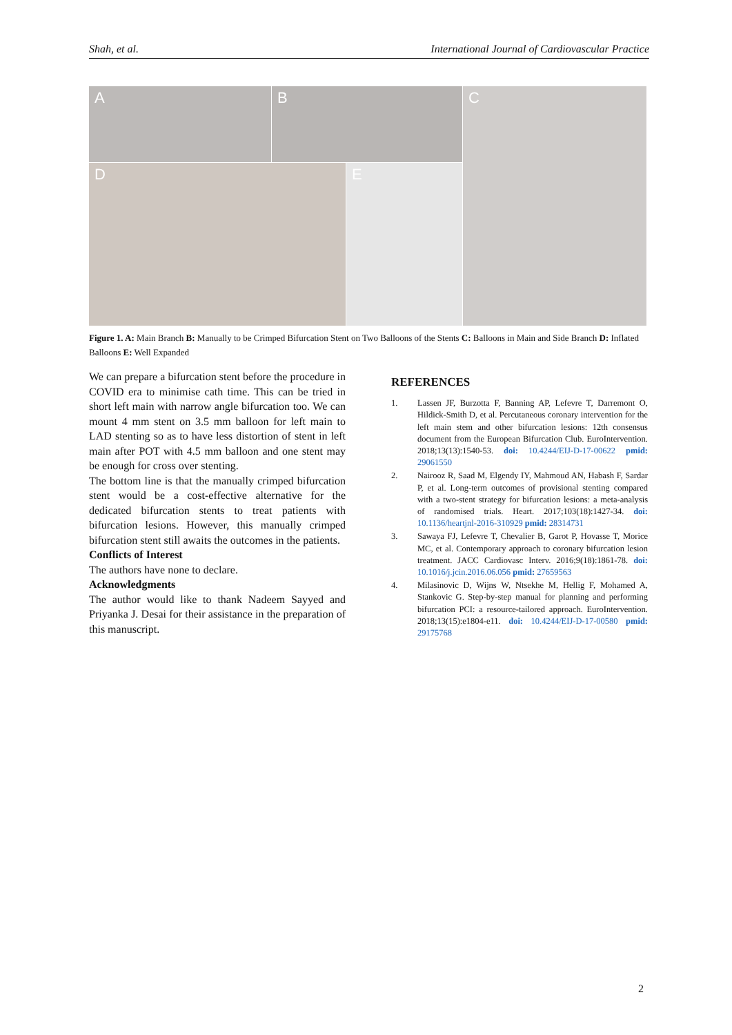Shah, et al. International Journal of Cardiovascular Practice
A
B
C
D
E
Figure 1. A: Main Branch B: Manually to be Crimped Bifurcation Stent on Two Balloons of the Stents C: Balloons in Main and Side Branch D: Inflated Balloons E: Well Expanded
We can prepare a bifurcation stent before the procedure in COVID era to minimise cath time. This can be tried in short left main with narrow angle bifurcation too. We can mount 4 mm stent on 3.5 mm balloon for left main to LAD stenting so as to have less distortion of stent in left main after POT with 4.5 mm balloon and one stent may be enough for cross over stenting.
The bottom line is that the manually crimped bifurcation stent would be a cost-effective alternative for the dedicated bifurcation stents to treat patients with bifurcation lesions. However, this manually crimped bifurcation stent still awaits the outcomes in the patients.
Conflicts of Interest
The authors have none to declare.
Acknowledgments
The author would like to thank Nadeem Sayyed and Priyanka J. Desai for their assistance in the preparation of this manuscript.
REFERENCES
1. Lassen JF, Burzotta F, Banning AP, Lefevre T, Darremont O, Hildick-Smith D, et al. Percutaneous coronary intervention for the left main stem and other bifurcation lesions: 12th consensus document from the European Bifurcation Club. EuroIntervention. 2018;13(13):1540-53. doi: 10.4244/EIJ-D-17-00622 pmid: 29061550
2. Nairooz R, Saad M, Elgendy IY, Mahmoud AN, Habash F, Sardar P, et al. Long-term outcomes of provisional stenting compared with a two-stent strategy for bifurcation lesions: a meta-analysis of randomised trials. Heart. 2017;103(18):1427-34. doi: 10.1136/heartjnl-2016-310929 pmid: 28314731
3. Sawaya FJ, Lefevre T, Chevalier B, Garot P, Hovasse T, Morice MC, et al. Contemporary approach to coronary bifurcation lesion treatment. JACC Cardiovasc Interv. 2016;9(18):1861-78. doi: 10.1016/j.jcin.2016.06.056 pmid: 27659563
4. Milasinovic D, Wijns W, Ntsekhe M, Hellig F, Mohamed A, Stankovic G. Step-by-step manual for planning and performing bifurcation PCI: a resource-tailored approach. EuroIntervention. 2018;13(15):e1804-e11. doi: 10.4244/EIJ-D-17-00580 pmid: 29175768
2